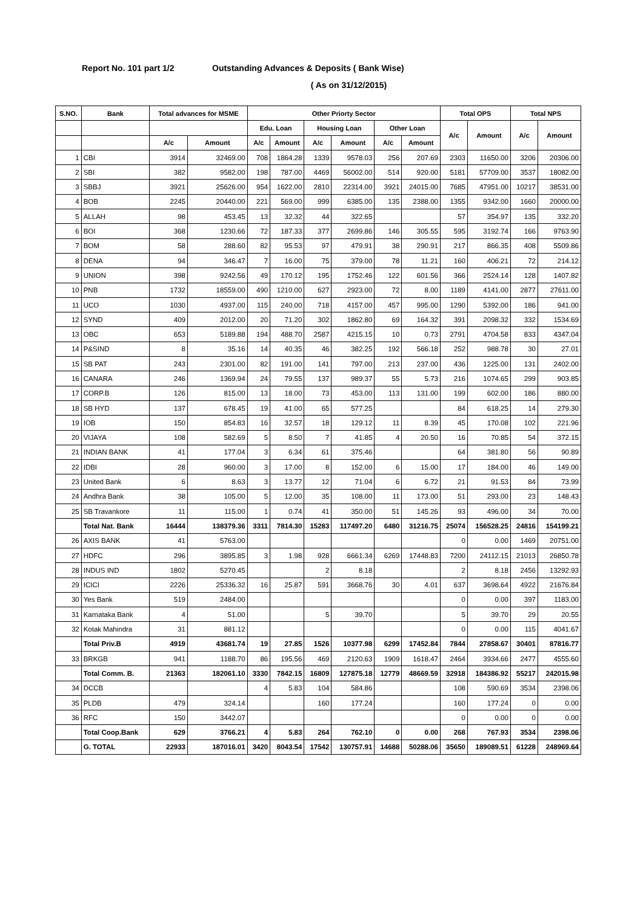Report No. 101 part 1/2 Outstanding Advances & Deposits ( Bank Wise)
( As on 31/12/2015)
| S.NO. | Bank | Total advances for MSME | | Other Priorty Sector | | | | | | Total OPS | | Total NPS | |
| --- | --- | --- | --- | --- | --- | --- | --- | --- | --- | --- | --- | --- | --- |
| | | | | Edu. Loan | | Housing Loan | | Other Loan | | A/c | Amount | A/c | Amount |
| | | A/c | Amount | A/c | Amount | A/c | Amount | A/c | Amount | | | | |
| 1 | CBI | 3914 | 32469.00 | 708 | 1864.28 | 1339 | 9578.03 | 256 | 207.69 | 2303 | 11650.00 | 3206 | 20306.00 |
| 2 | SBI | 382 | 9582.00 | 198 | 787.00 | 4469 | 56002.00 | 514 | 920.00 | 5181 | 57709.00 | 3537 | 18082.00 |
| 3 | SBBJ | 3921 | 25626.00 | 954 | 1622.00 | 2810 | 22314.00 | 3921 | 24015.00 | 7685 | 47951.00 | 10217 | 38531.00 |
| 4 | BOB | 2245 | 20440.00 | 221 | 569.00 | 999 | 6385.00 | 135 | 2388.00 | 1355 | 9342.00 | 1660 | 20000.00 |
| 5 | ALLAH | 98 | 453.45 | 13 | 32.32 | 44 | 322.65 | | | 57 | 354.97 | 135 | 332.20 |
| 6 | BOI | 368 | 1230.66 | 72 | 187.33 | 377 | 2699.86 | 146 | 305.55 | 595 | 3192.74 | 166 | 9763.90 |
| 7 | BOM | 58 | 288.60 | 82 | 95.53 | 97 | 479.91 | 38 | 290.91 | 217 | 866.35 | 408 | 5509.86 |
| 8 | DENA | 94 | 346.47 | 7 | 16.00 | 75 | 379.00 | 78 | 11.21 | 160 | 406.21 | 72 | 214.12 |
| 9 | UNION | 398 | 9242.56 | 49 | 170.12 | 195 | 1752.46 | 122 | 601.56 | 366 | 2524.14 | 128 | 1407.82 |
| 10 | PNB | 1732 | 18559.00 | 490 | 1210.00 | 627 | 2923.00 | 72 | 8.00 | 1189 | 4141.00 | 2877 | 27611.00 |
| 11 | UCO | 1030 | 4937.00 | 115 | 240.00 | 718 | 4157.00 | 457 | 995.00 | 1290 | 5392.00 | 186 | 941.00 |
| 12 | SYND | 409 | 2012.00 | 20 | 71.20 | 302 | 1862.80 | 69 | 164.32 | 391 | 2098.32 | 332 | 1534.69 |
| 13 | OBC | 653 | 5189.88 | 194 | 488.70 | 2587 | 4215.15 | 10 | 0.73 | 2791 | 4704.58 | 833 | 4347.04 |
| 14 | P&SIND | 8 | 35.16 | 14 | 40.35 | 46 | 382.25 | 192 | 566.18 | 252 | 988.78 | 30 | 27.01 |
| 15 | SB PAT | 243 | 2301.00 | 82 | 191.00 | 141 | 797.00 | 213 | 237.00 | 436 | 1225.00 | 131 | 2402.00 |
| 16 | CANARA | 246 | 1369.94 | 24 | 79.55 | 137 | 989.37 | 55 | 5.73 | 216 | 1074.65 | 299 | 903.85 |
| 17 | CORP.B | 126 | 815.00 | 13 | 18.00 | 73 | 453.00 | 113 | 131.00 | 199 | 602.00 | 186 | 880.00 |
| 18 | SB HYD | 137 | 678.45 | 19 | 41.00 | 65 | 577.25 | | | 84 | 618.25 | 14 | 279.30 |
| 19 | IOB | 150 | 854.83 | 16 | 32.57 | 18 | 129.12 | 11 | 8.39 | 45 | 170.08 | 102 | 221.96 |
| 20 | VIJAYA | 108 | 582.69 | 5 | 8.50 | 7 | 41.85 | 4 | 20.50 | 16 | 70.85 | 54 | 372.15 |
| 21 | INDIAN BANK | 41 | 177.04 | 3 | 6.34 | 61 | 375.46 | | | 64 | 381.80 | 56 | 90.89 |
| 22 | IDBI | 28 | 960.00 | 3 | 17.00 | 8 | 152.00 | 6 | 15.00 | 17 | 184.00 | 46 | 149.00 |
| 23 | United Bank | 6 | 8.63 | 3 | 13.77 | 12 | 71.04 | 6 | 6.72 | 21 | 91.53 | 84 | 73.99 |
| 24 | Andhra Bank | 38 | 105.00 | 5 | 12.00 | 35 | 108.00 | 11 | 173.00 | 51 | 293.00 | 23 | 148.43 |
| 25 | SB Travankore | 11 | 115.00 | 1 | 0.74 | 41 | 350.00 | 51 | 145.26 | 93 | 496.00 | 34 | 70.00 |
| | Total Nat. Bank | 16444 | 138379.36 | 3311 | 7814.30 | 15283 | 117497.20 | 6480 | 31216.75 | 25074 | 156528.25 | 24816 | 154199.21 |
| 26 | AXIS BANK | 41 | 5763.00 | | | | | | | 0 | 0.00 | 1469 | 20751.00 |
| 27 | HDFC | 296 | 3895.85 | 3 | 1.98 | 928 | 6661.34 | 6269 | 17448.83 | 7200 | 24112.15 | 21013 | 26850.78 |
| 28 | INDUS IND | 1802 | 5270.45 | | | 2 | 8.18 | | | 2 | 8.18 | 2456 | 13292.93 |
| 29 | ICICI | 2226 | 25336.32 | 16 | 25.87 | 591 | 3668.76 | 30 | 4.01 | 637 | 3698.64 | 4922 | 21676.84 |
| 30 | Yes Bank | 519 | 2484.00 | | | | | | | 0 | 0.00 | 397 | 1183.00 |
| 31 | Karnataka Bank | 4 | 51.00 | | | 5 | 39.70 | | | 5 | 39.70 | 29 | 20.55 |
| 32 | Kotak Mahindra | 31 | 881.12 | | | | | | | 0 | 0.00 | 115 | 4041.67 |
| | Total Priv.B | 4919 | 43681.74 | 19 | 27.85 | 1526 | 10377.98 | 6299 | 17452.84 | 7844 | 27858.67 | 30401 | 87816.77 |
| 33 | BRKGB | 941 | 1188.70 | 86 | 195.56 | 469 | 2120.63 | 1909 | 1618.47 | 2464 | 3934.66 | 2477 | 4555.60 |
| | Total Comm. B. | 21363 | 182061.10 | 3330 | 7842.15 | 16809 | 127875.18 | 12779 | 48669.59 | 32918 | 184386.92 | 55217 | 242015.98 |
| 34 | DCCB | | | 4 | 5.83 | 104 | 584.86 | | | 108 | 590.69 | 3534 | 2398.06 |
| 35 | PLDB | 479 | 324.14 | | | 160 | 177.24 | | | 160 | 177.24 | 0 | 0.00 |
| 36 | RFC | 150 | 3442.07 | | | | | | | 0 | 0.00 | 0 | 0.00 |
| | Total Coop.Bank | 629 | 3766.21 | 4 | 5.83 | 264 | 762.10 | 0 | 0.00 | 268 | 767.93 | 3534 | 2398.06 |
| | G. TOTAL | 22933 | 187016.01 | 3420 | 8043.54 | 17542 | 130757.91 | 14688 | 50288.06 | 35650 | 189089.51 | 61228 | 248969.64 |